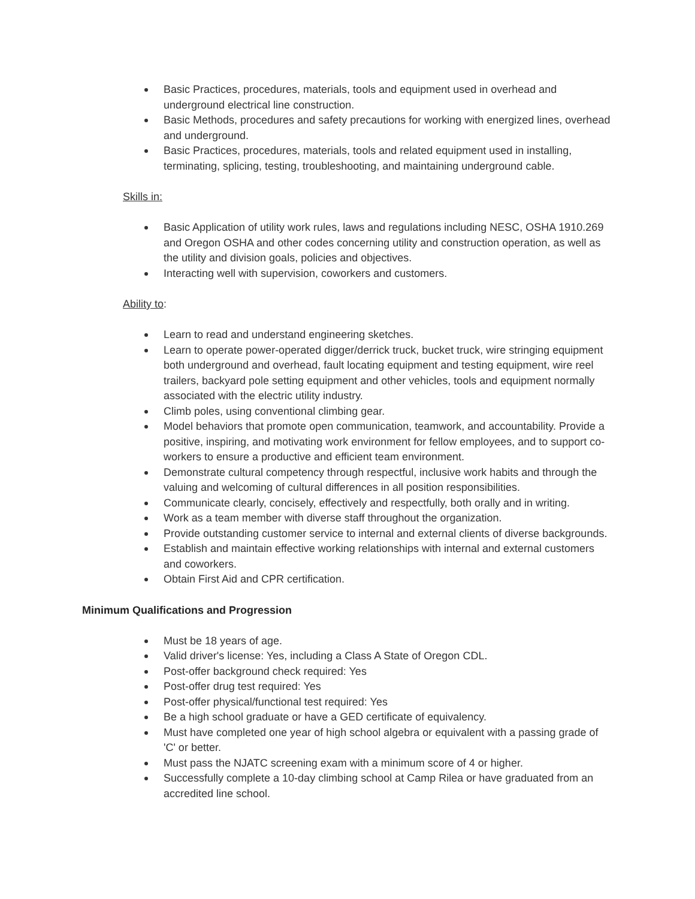Basic Practices, procedures, materials, tools and equipment used in overhead and underground electrical line construction.
Basic Methods, procedures and safety precautions for working with energized lines, overhead and underground.
Basic Practices, procedures, materials, tools and related equipment used in installing, terminating, splicing, testing, troubleshooting, and maintaining underground cable.
Skills in:
Basic Application of utility work rules, laws and regulations including NESC, OSHA 1910.269 and Oregon OSHA and other codes concerning utility and construction operation, as well as the utility and division goals, policies and objectives.
Interacting well with supervision, coworkers and customers.
Ability to:
Learn to read and understand engineering sketches.
Learn to operate power-operated digger/derrick truck, bucket truck, wire stringing equipment both underground and overhead, fault locating equipment and testing equipment, wire reel trailers, backyard pole setting equipment and other vehicles, tools and equipment normally associated with the electric utility industry.
Climb poles, using conventional climbing gear.
Model behaviors that promote open communication, teamwork, and accountability. Provide a positive, inspiring, and motivating work environment for fellow employees, and to support co-workers to ensure a productive and efficient team environment.
Demonstrate cultural competency through respectful, inclusive work habits and through the valuing and welcoming of cultural differences in all position responsibilities.
Communicate clearly, concisely, effectively and respectfully, both orally and in writing.
Work as a team member with diverse staff throughout the organization.
Provide outstanding customer service to internal and external clients of diverse backgrounds.
Establish and maintain effective working relationships with internal and external customers and coworkers.
Obtain First Aid and CPR certification.
Minimum Qualifications and Progression
Must be 18 years of age.
Valid driver's license: Yes, including a Class A State of Oregon CDL.
Post-offer background check required: Yes
Post-offer drug test required: Yes
Post-offer physical/functional test required: Yes
Be a high school graduate or have a GED certificate of equivalency.
Must have completed one year of high school algebra or equivalent with a passing grade of 'C' or better.
Must pass the NJATC screening exam with a minimum score of 4 or higher.
Successfully complete a 10-day climbing school at Camp Rilea or have graduated from an accredited line school.